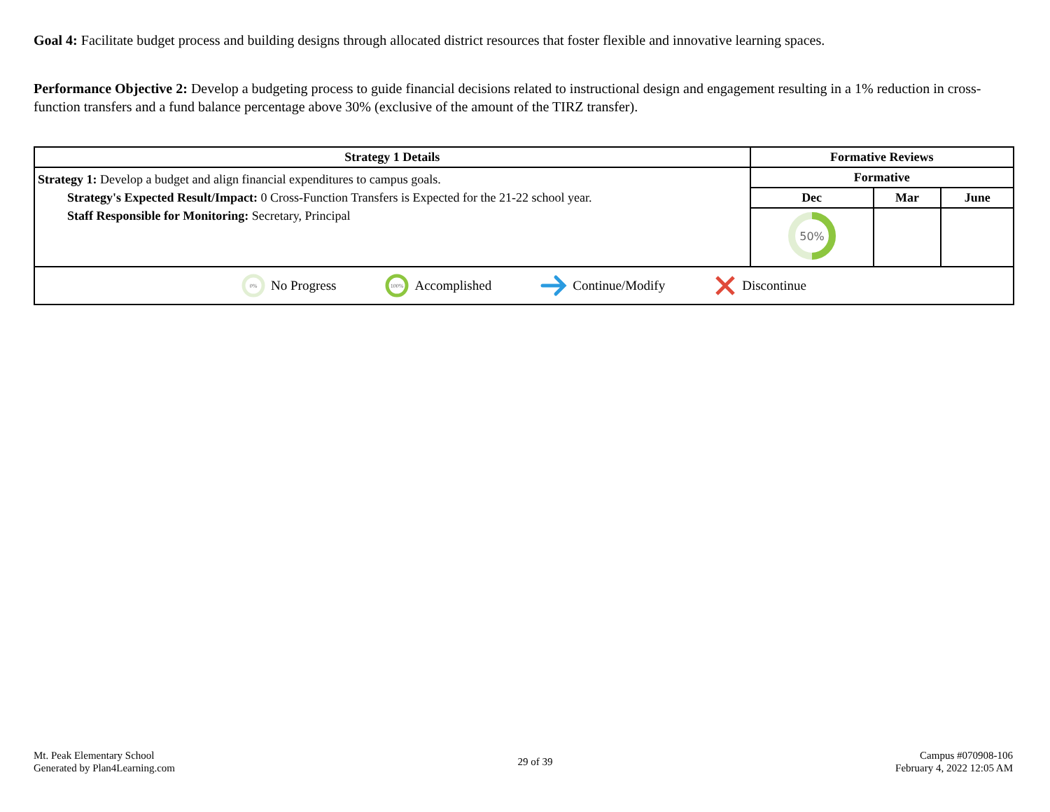Goal 4: Facilitate budget process and building designs through allocated district resources that foster flexible and innovative learning spaces.
Performance Objective 2: Develop a budgeting process to guide financial decisions related to instructional design and engagement resulting in a 1% reduction in cross-function transfers and a fund balance percentage above 30% (exclusive of the amount of the TIRZ transfer).
| Strategy 1 Details | Formative Reviews | | |
| --- | --- | --- | --- |
| Strategy 1: Develop a budget and align financial expenditures to campus goals. Strategy's Expected Result/Impact: 0 Cross-Function Transfers is Expected for the 21-22 school year. Staff Responsible for Monitoring: Secretary, Principal | Formative | | |
| | Dec | Mar | June |
| | 50% | | |
| 0% No Progress 100% Accomplished Continue/Modify Discontinue | | | |
Mt. Peak Elementary School
Generated by Plan4Learning.com
29 of 39
Campus #070908-106
February 4, 2022 12:05 AM